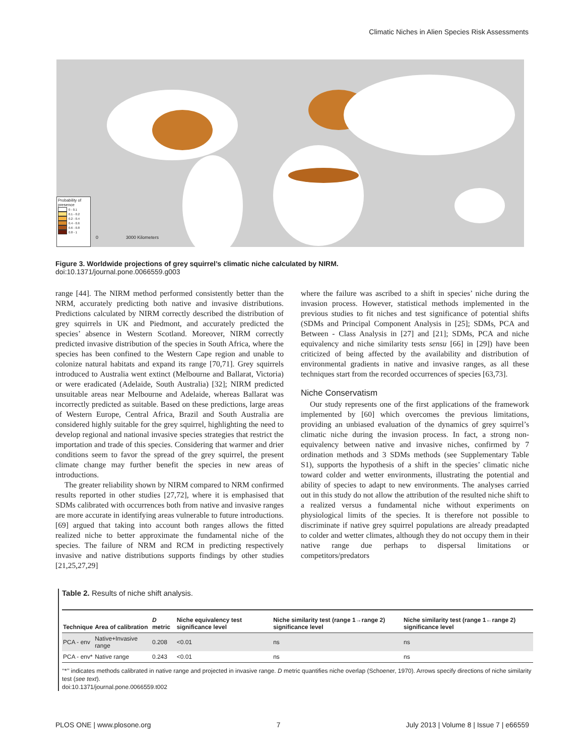Climatic Niches in Alien Species Risk Assessments
Probability of presence
0 - 0.1
0.1 - 0.2
0.2 - 0.4
0.4 - 0.6
0.6 - 0.8
0.8 - 1
0 3000 Kilometers
Figure 3. Worldwide projections of grey squirrel’s climatic niche calculated by NIRM.
doi:10.1371/journal.pone.0066559.g003
range [44]. The NIRM method performed consistently better than the NRM, accurately predicting both native and invasive distributions. Predictions calculated by NIRM correctly described the distribution of grey squirrels in UK and Piedmont, and accurately predicted the species’ absence in Western Scotland. Moreover, NIRM correctly predicted invasive distribution of the species in South Africa, where the species has been confined to the Western Cape region and unable to colonize natural habitats and expand its range [70,71]. Grey squirrels introduced to Australia went extinct (Melbourne and Ballarat, Victoria) or were eradicated (Adelaide, South Australia) [32]; NIRM predicted unsuitable areas near Melbourne and Adelaide, whereas Ballarat was incorrectly predicted as suitable. Based on these predictions, large areas of Western Europe, Central Africa, Brazil and South Australia are considered highly suitable for the grey squirrel, highlighting the need to develop regional and national invasive species strategies that restrict the importation and trade of this species. Considering that warmer and drier conditions seem to favor the spread of the grey squirrel, the present climate change may further benefit the species in new areas of introductions.
The greater reliability shown by NIRM compared to NRM confirmed results reported in other studies [27,72], where it is emphasised that SDMs calibrated with occurrences both from native and invasive ranges are more accurate in identifying areas vulnerable to future introductions. [69] argued that taking into account both ranges allows the fitted realized niche to better approximate the fundamental niche of the species. The failure of NRM and RCM in predicting respectively invasive and native distributions supports findings by other studies [21,25,27,29]
where the failure was ascribed to a shift in species’ niche during the invasion process. However, statistical methods implemented in the previous studies to fit niches and test significance of potential shifts (SDMs and Principal Component Analysis in [25]; SDMs, PCA and Between - Class Analysis in [27] and [21]; SDMs, PCA and niche equivalency and niche similarity tests sensu [66] in [29]) have been criticized of being affected by the availability and distribution of environmental gradients in native and invasive ranges, as all these techniques start from the recorded occurrences of species [63,73].
Niche Conservatism
Our study represents one of the first applications of the framework implemented by [60] which overcomes the previous limitations, providing an unbiased evaluation of the dynamics of grey squirrel’s climatic niche during the invasion process. In fact, a strong non-equivalency between native and invasive niches, confirmed by 7 ordination methods and 3 SDMs methods (see Supplementary Table S1), supports the hypothesis of a shift in the species’ climatic niche toward colder and wetter environments, illustrating the potential and ability of species to adapt to new environments. The analyses carried out in this study do not allow the attribution of the resulted niche shift to a realized versus a fundamental niche without experiments on physiological limits of the species. It is therefore not possible to discriminate if native grey squirrel populations are already preadapted to colder and wetter climates, although they do not occupy them in their native range due perhaps to dispersal limitations or competitors/predators
Table 2. Results of niche shift analysis.
| Technique | Area of calibration | D metric | Niche equivalency test significance level | Niche similarity test (range 1→range 2) significance level | Niche similarity test (range 1←range 2) significance level |
| --- | --- | --- | --- | --- | --- |
| PCA - env | Native+Invasive range | 0.208 | <0.01 | ns | ns |
| PCA - env* | Native range | 0.243 | <0.01 | ns | ns |
‘‘*’’ indicates methods calibrated in native range and projected in invasive range. D metric quantifies niche overlap (Schoener, 1970). Arrows specify directions of niche similarity test (see text).
doi:10.1371/journal.pone.0066559.t002
PLOS ONE | www.plosone.org 7 July 2013 | Volume 8 | Issue 7 | e66559